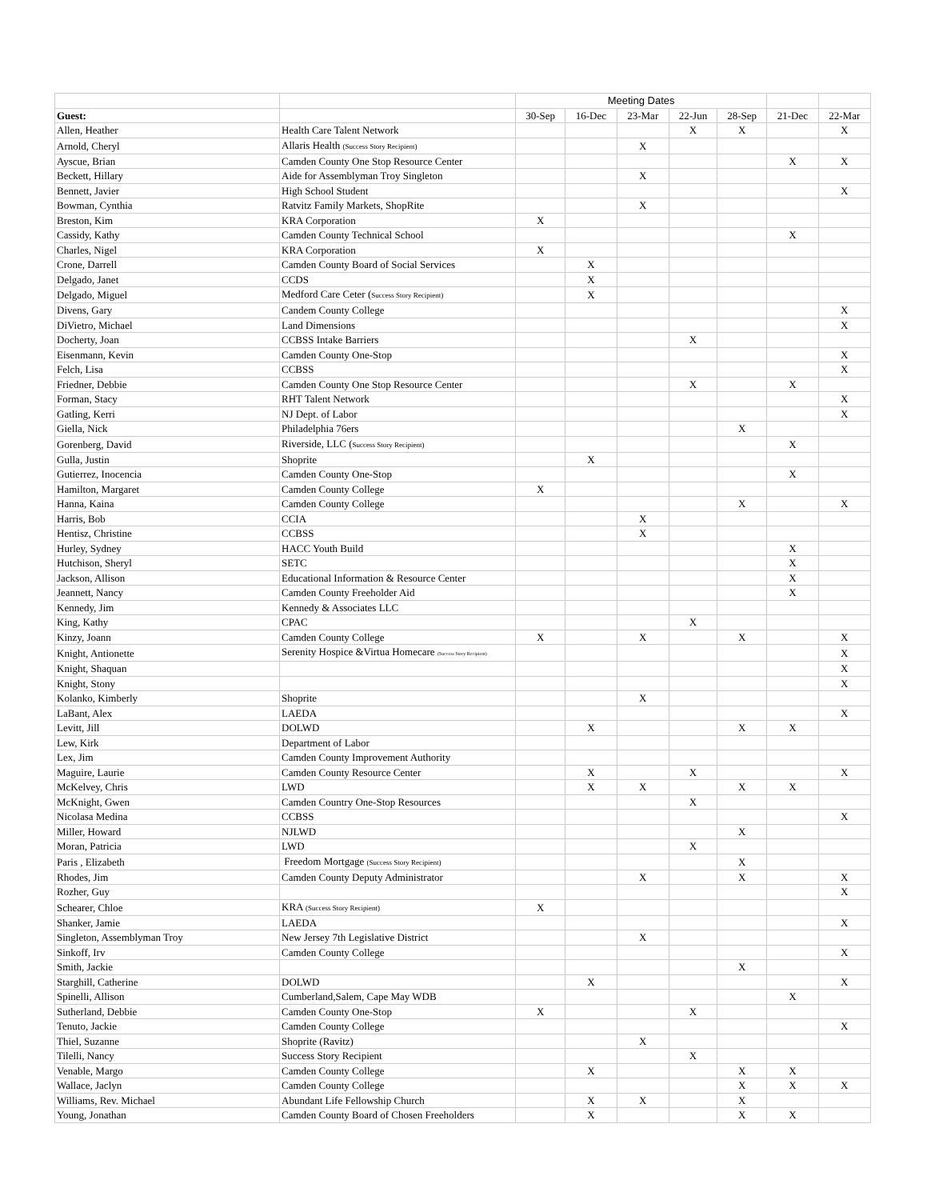| | | Meeting Dates | | | | | | |
| --- | --- | --- | --- | --- | --- | --- | --- | --- |
| Guest: | | 30-Sep | 16-Dec | 23-Mar | 22-Jun | 28-Sep | 21-Dec | 22-Mar |
| Allen, Heather | Health Care Talent Network | | | | X | X | | X |
| Arnold, Cheryl | Allaris Health (Success Story Recipient) | | | X | | | | |
| Ayscue, Brian | Camden County One Stop Resource Center | | | | | | X | X |
| Beckett, Hillary | Aide for Assemblyman Troy Singleton | | | X | | | | |
| Bennett, Javier | High School Student | | | | | | | X |
| Bowman, Cynthia | Ratvitz Family Markets, ShopRite | | | X | | | | |
| Breston, Kim | KRA Corporation | X | | | | | | |
| Cassidy, Kathy | Camden County Technical School | | | | | | X | |
| Charles, Nigel | KRA Corporation | X | | | | | | |
| Crone, Darrell | Camden County Board of Social Services | | X | | | | | |
| Delgado, Janet | CCDS | | X | | | | | |
| Delgado, Miguel | Medford Care Ceter ( Success Story Recipient) | | X | | | | | |
| Divens, Gary | Candem County College | | | | | | | X |
| DiVietro, Michael | Land Dimensions | | | | | | | X |
| Docherty, Joan | CCBSS Intake Barriers | | | | X | | | |
| Eisenmann, Kevin | Camden County One-Stop | | | | | | | X |
| Felch, Lisa | CCBSS | | | | | | | X |
| Friedner, Debbie | Camden County One Stop Resource Center | | | | X | | X | |
| Forman, Stacy | RHT Talent Network | | | | | | | X |
| Gatling, Kerri | NJ Dept. of Labor | | | | | | | X |
| Giella, Nick | Philadelphia 76ers | | | | | X | | |
| Gorenberg, David | Riverside, LLC ( Success Story Recipient) | | | | | | X | |
| Gulla, Justin | Shoprite | | X | | | | | |
| Gutierrez, Inocencia | Camden County One-Stop | | | | | | X | |
| Hamilton, Margaret | Camden County College | X | | | | | | |
| Hanna, Kaina | Camden County College | | | | | X | | X |
| Harris, Bob | CCIA | | | X | | | | |
| Hentisz, Christine | CCBSS | | | X | | | | |
| Hurley, Sydney | HACC Youth Build | | | | | | X | |
| Hutchison, Sheryl | SETC | | | | | | X | |
| Jackson, Allison | Educational Information & Resource Center | | | | | | X | |
| Jeannett, Nancy | Camden County Freeholder Aid | | | | | | X | |
| Kennedy, Jim | Kennedy & Associates LLC | | | | | | | |
| King, Kathy | CPAC | | | | X | | | |
| Kinzy, Joann | Camden County College | X | | X | | X | | X |
| Knight, Antionette | Serenity Hospice &Virtua Homecare (Success Story Recipient) | | | | | | | X |
| Knight, Shaquan | | | | | | | | X |
| Knight, Stony | | | | | | | | X |
| Kolanko, Kimberly | Shoprite | | | X | | | | |
| LaBant, Alex | LAEDA | | | | | | | X |
| Levitt, Jill | DOLWD | | X | | | X | X | |
| Lew, Kirk | Department of Labor | | | | | | | |
| Lex, Jim | Camden County Improvement Authority | | | | | | | |
| Maguire, Laurie | Camden County Resource Center | | X | | X | | | X |
| McKelvey, Chris | LWD | | X | X | | X | X | |
| McKnight, Gwen | Camden Country One-Stop Resources | | | | X | | | |
| Nicolasa Medina | CCBSS | | | | | | | X |
| Miller, Howard | NJLWD | | | | | X | | |
| Moran, Patricia | LWD | | | | X | | | |
| Paris , Elizabeth | Freedom Mortgage (Success Story Recipient) | | | | | X | | |
| Rhodes, Jim | Camden County Deputy Administrator | | | X | | X | | X |
| Rozher, Guy | | | | | | | | X |
| Schearer, Chloe | KRA (Success Story Recipient) | X | | | | | | |
| Shanker, Jamie | LAEDA | | | | | | | X |
| Singleton, Assemblyman Troy | New Jersey 7th Legislative District | | | X | | | | |
| Sinkoff, Irv | Camden County College | | | | | | | X |
| Smith, Jackie | | | | | | X | | |
| Starghill, Catherine | DOLWD | | X | | | | | X |
| Spinelli, Allison | Cumberland,Salem, Cape May WDB | | | | | | X | |
| Sutherland, Debbie | Camden County One-Stop | X | | | X | | | |
| Tenuto, Jackie | Camden County College | | | | | | | X |
| Thiel, Suzanne | Shoprite (Ravitz) | | | X | | | | |
| Tilelli, Nancy | Success Story Recipient | | | | X | | | |
| Venable, Margo | Camden County College | | X | | | X | X | |
| Wallace, Jaclyn | Camden County College | | | | | X | X | X |
| Williams, Rev. Michael | Abundant Life Fellowship Church | | X | X | | X | | |
| Young, Jonathan | Camden County Board of Chosen Freeholders | | X | | | X | X | |